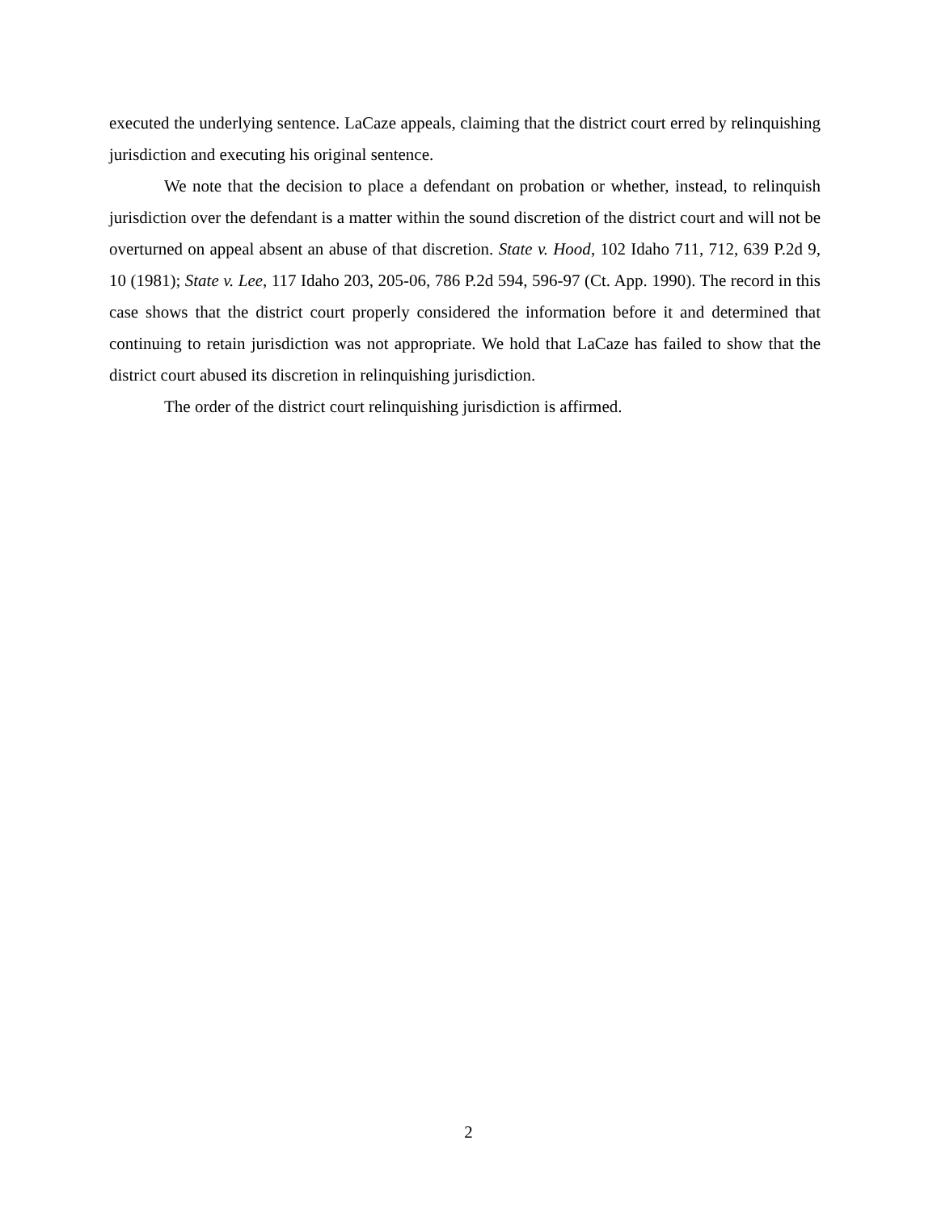executed the underlying sentence. LaCaze appeals, claiming that the district court erred by relinquishing jurisdiction and executing his original sentence.
We note that the decision to place a defendant on probation or whether, instead, to relinquish jurisdiction over the defendant is a matter within the sound discretion of the district court and will not be overturned on appeal absent an abuse of that discretion. State v. Hood, 102 Idaho 711, 712, 639 P.2d 9, 10 (1981); State v. Lee, 117 Idaho 203, 205-06, 786 P.2d 594, 596-97 (Ct. App. 1990). The record in this case shows that the district court properly considered the information before it and determined that continuing to retain jurisdiction was not appropriate. We hold that LaCaze has failed to show that the district court abused its discretion in relinquishing jurisdiction.
The order of the district court relinquishing jurisdiction is affirmed.
2